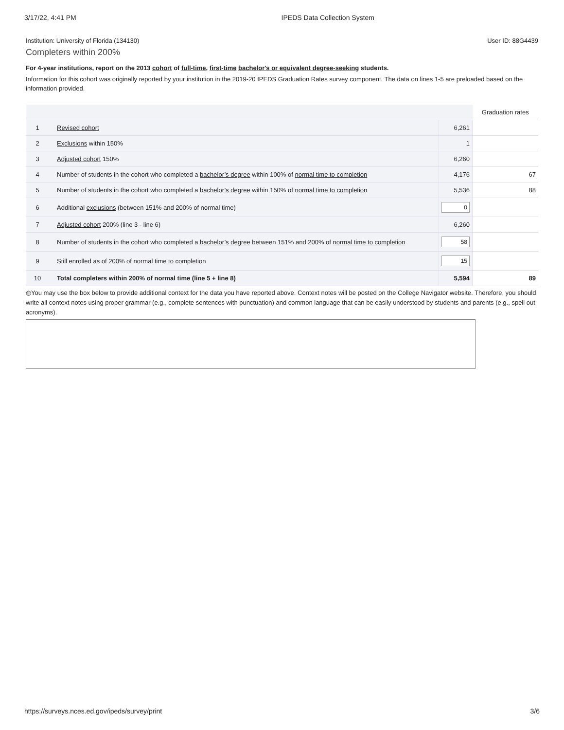3/17/22, 4:41 PM IPEDS Data Collection System
Institution: University of Florida (134130) User ID: 88G4439
Completers within 200%
For 4-year institutions, report on the 2013 cohort of full-time, first-time bachelor's or equivalent degree-seeking students.
Information for this cohort was originally reported by your institution in the 2019-20 IPEDS Graduation Rates survey component. The data on lines 1-5 are preloaded based on the information provided.
| | | | Graduation rates |
| --- | --- | --- | --- |
| 1 | Revised cohort | 6,261 | |
| 2 | Exclusions within 150% | 1 | |
| 3 | Adjusted cohort 150% | 6,260 | |
| 4 | Number of students in the cohort who completed a bachelor’s degree within 100% of normal time to completion | 4,176 | 67 |
| 5 | Number of students in the cohort who completed a bachelor’s degree within 150% of normal time to completion | 5,536 | 88 |
| 6 | Additional exclusions (between 151% and 200% of normal time) | 0 | |
| 7 | Adjusted cohort 200% (line 3 - line 6) | 6,260 | |
| 8 | Number of students in the cohort who completed a bachelor’s degree between 151% and 200% of normal time to completion | 58 | |
| 9 | Still enrolled as of 200% of normal time to completion | 15 | |
| 10 | Total completers within 200% of normal time (line 5 + line 8) | 5,594 | 89 |
◍You may use the box below to provide additional context for the data you have reported above. Context notes will be posted on the College Navigator website. Therefore, you should write all context notes using proper grammar (e.g., complete sentences with punctuation) and common language that can be easily understood by students and parents (e.g., spell out acronyms).
https://surveys.nces.ed.gov/ipeds/survey/print 3/6